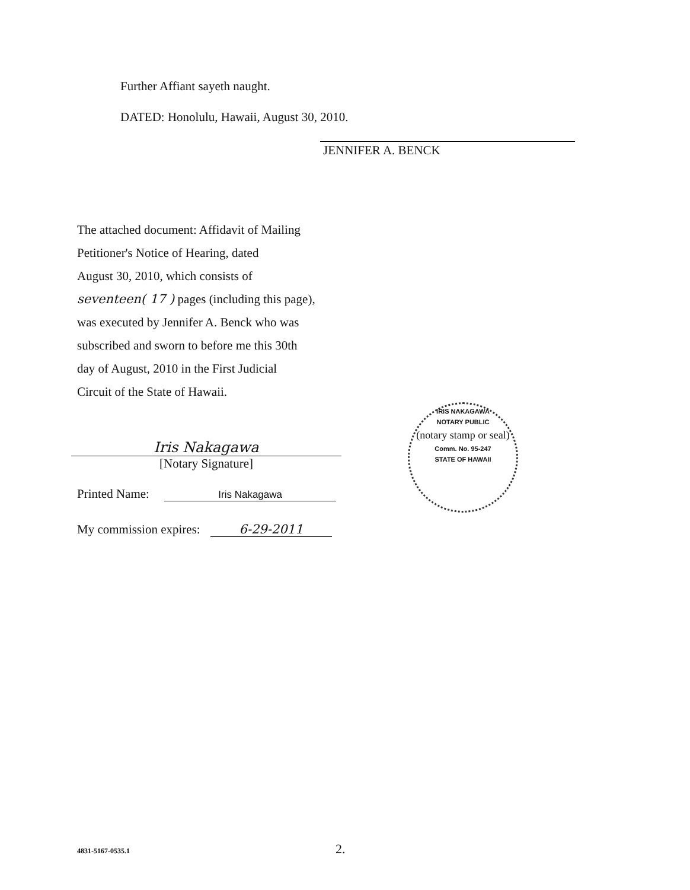Further Affiant sayeth naught.
DATED: Honolulu, Hawaii, August 30, 2010.
JENNIFER A. BENCK
The attached document: Affidavit of Mailing
Petitioner's Notice of Hearing, dated
August 30, 2010, which consists of
seventeen( 17 ) pages (including this page),
was executed by Jennifer A. Benck who was
subscribed and sworn to before me this 30th
day of August, 2010 in the First Judicial
Circuit of the State of Hawaii.
Iris Nakagawa
[Notary Signature]
Printed Name: Iris Nakagawa
My commission expires: 6-29-2011
IRIS NAKAGAWA
NOTARY PUBLIC
(notary stamp or seal)
Comm. No. 95-247
STATE OF HAWAII
4831-5167-0535.1 2.